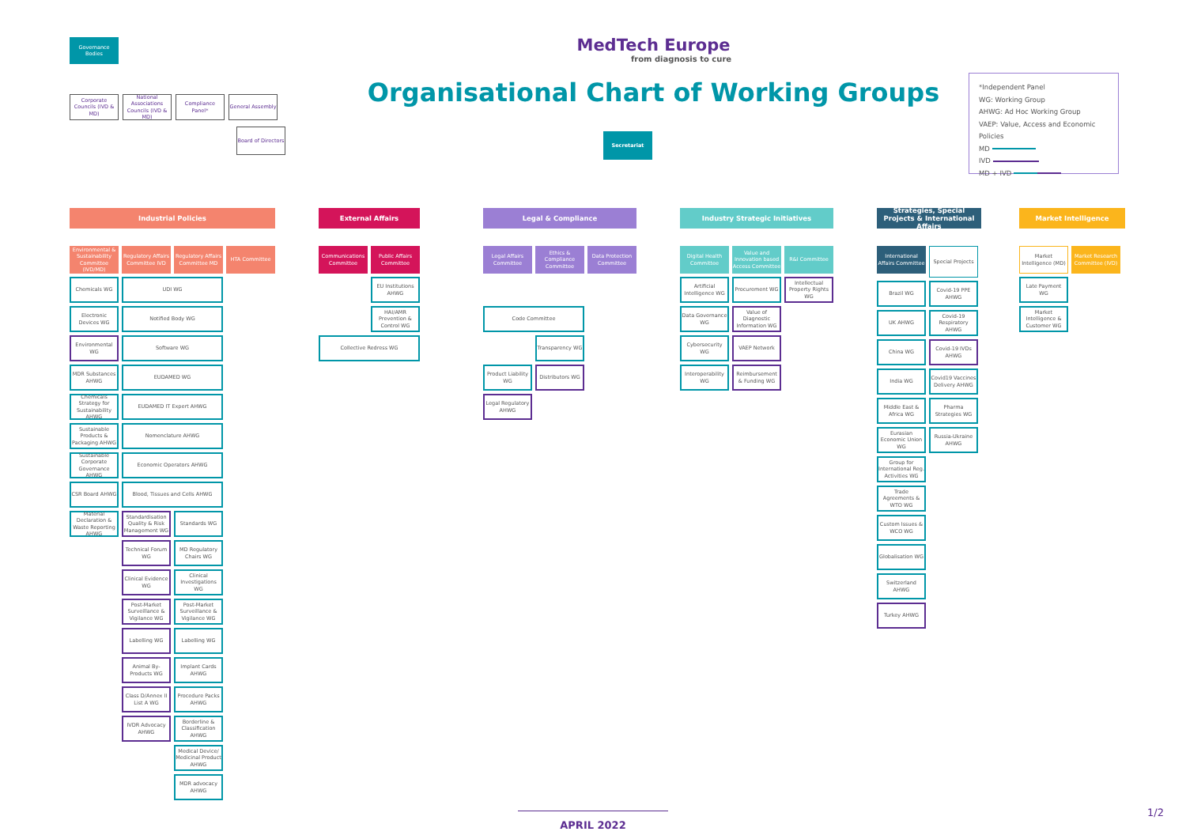Governance
Bodies
Corporate Councils (IVD & MD)
National Associations Councils (IVD & MD)
Compliance Panel*
General Assembly
Board of Directors
MedTech Europe
from diagnosis to cure
Organisational Chart of Working Groups
Secretariat
*Independent Panel
WG: Working Group
AHWG: Ad Hoc Working Group
VAEP: Value, Access and Economic Policies
MD
IVD
MD + IVD
Industrial Policies
Environmental & Sustainability Committee (IVD/MD)
Regulatory Affairs Committee IVD
Regulatory Affairs Committee MD
HTA Committee
Chemicals WG
UDI WG
Electronic Devices WG
Notified Body WG
Environmental WG
Software WG
MDR Substances AHWG
EUDAMED WG
Chemicals Strategy for Sustainability AHWG
EUDAMED IT Expert AHWG
Sustainable Products & Packaging AHWG
Nomenclature AHWG
Sustainable Corporate Governance AHWG
Economic Operators AHWG
CSR Board AHWG
Blood, Tissues and Cells AHWG
Material Declaration & Waste Reporting AHWG
Standardisation Quality & Risk Management WG
Standards WG
Technical Forum WG
MD Regulatory Chairs WG
Clinical Evidence WG
Clinical Investigations WG
Post-Market Surveillance & Vigilance WG
Post-Market Surveillance & Vigilance WG
Labelling WG
Labelling WG
Animal By-Products WG
Implant Cards AHWG
Class D/Annex II List A WG
Procedure Packs AHWG
IVDR Advocacy AHWG
Borderline & Classification AHWG
Medical Device/ Medicinal Product AHWG
MDR advocacy AHWG
External Affairs
Communications Committee
Public Affairs Committee
EU Institutions AHWG
HAI/AMR Prevention & Control WG
Collective Redress WG
Legal & Compliance
Legal Affairs Committee
Ethics & Compliance Committee
Data Protection Committee
Code Committee
Transparency WG
Product Liability WG
Distributors WG
Legal Regulatory AHWG
Industry Strategic Initiatives
Digital Health Committee
Value and Innovation based Access Committee
R&I Committee
Artificial Intelligence WG
Procurement WG
Intellectual Property Rights WG
Data Governance WG
Value of Diagnostic Information WG
Cybersecurity WG
VAEP Network
Interoperability WG
Reimbursement & Funding WG
Strategies, Special Projects & International Affairs
International Affairs Committee
Special Projects
Brazil WG
Covid-19 PPE AHWG
UK AHWG
Covid-19 Respiratory AHWG
China WG
Covid-19 IVDs AHWG
India WG
Covid19 Vaccines Delivery AHWG
Middle East & Africa WG
Pharma Strategies WG
Eurasian Economic Union WG
Russia-Ukraine AHWG
Group for International Reg. Activities WG
Trade Agreements & WTO WG
Custom Issues & WCO WG
Globalisation WG
Switzerland AHWG
Turkey AHWG
Market Intelligence
Market Intelligence (MD)
Market Research Committee (IVD)
Late Payment WG
Market Intelligence & Customer WG
APRIL 2022 1/2